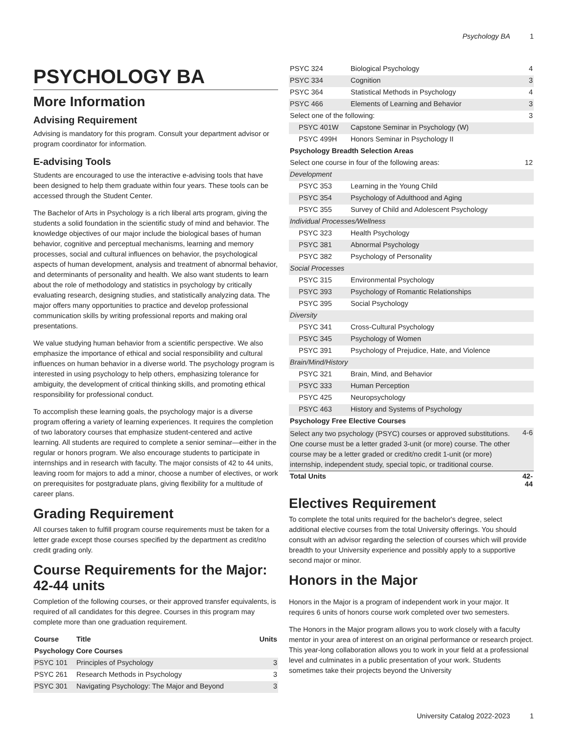Psychology BA 1
PSYCHOLOGY BA
More Information
Advising Requirement
Advising is mandatory for this program. Consult your department advisor or program coordinator for information.
E-advising Tools
Students are encouraged to use the interactive e-advising tools that have been designed to help them graduate within four years. These tools can be accessed through the Student Center.
The Bachelor of Arts in Psychology is a rich liberal arts program, giving the students a solid foundation in the scientific study of mind and behavior. The knowledge objectives of our major include the biological bases of human behavior, cognitive and perceptual mechanisms, learning and memory processes, social and cultural influences on behavior, the psychological aspects of human development, analysis and treatment of abnormal behavior, and determinants of personality and health. We also want students to learn about the role of methodology and statistics in psychology by critically evaluating research, designing studies, and statistically analyzing data. The major offers many opportunities to practice and develop professional communication skills by writing professional reports and making oral presentations.
We value studying human behavior from a scientific perspective. We also emphasize the importance of ethical and social responsibility and cultural influences on human behavior in a diverse world. The psychology program is interested in using psychology to help others, emphasizing tolerance for ambiguity, the development of critical thinking skills, and promoting ethical responsibility for professional conduct.
To accomplish these learning goals, the psychology major is a diverse program offering a variety of learning experiences. It requires the completion of two laboratory courses that emphasize student-centered and active learning. All students are required to complete a senior seminar—either in the regular or honors program. We also encourage students to participate in internships and in research with faculty. The major consists of 42 to 44 units, leaving room for majors to add a minor, choose a number of electives, or work on prerequisites for postgraduate plans, giving flexibility for a multitude of career plans.
Grading Requirement
All courses taken to fulfill program course requirements must be taken for a letter grade except those courses specified by the department as credit/no credit grading only.
Course Requirements for the Major: 42-44 units
Completion of the following courses, or their approved transfer equivalents, is required of all candidates for this degree. Courses in this program may complete more than one graduation requirement.
| Course | Title | Units |
| --- | --- | --- |
| Psychology Core Courses | | |
| PSYC 101 | Principles of Psychology | 3 |
| PSYC 261 | Research Methods in Psychology | 3 |
| PSYC 301 | Navigating Psychology: The Major and Beyond | 3 |
| PSYC 324 | Biological Psychology | 4 |
| PSYC 334 | Cognition | 3 |
| PSYC 364 | Statistical Methods in Psychology | 4 |
| PSYC 466 | Elements of Learning and Behavior | 3 |
| Select one of the following: | | 3 |
| PSYC 401W | Capstone Seminar in Psychology (W) | |
| PSYC 499H | Honors Seminar in Psychology II | |
| Psychology Breadth Selection Areas | | |
| Select one course in four of the following areas: | | 12 |
| Development | | |
| PSYC 353 | Learning in the Young Child | |
| PSYC 354 | Psychology of Adulthood and Aging | |
| PSYC 355 | Survey of Child and Adolescent Psychology | |
| Individual Processes/Wellness | | |
| PSYC 323 | Health Psychology | |
| PSYC 381 | Abnormal Psychology | |
| PSYC 382 | Psychology of Personality | |
| Social Processes | | |
| PSYC 315 | Environmental Psychology | |
| PSYC 393 | Psychology of Romantic Relationships | |
| PSYC 395 | Social Psychology | |
| Diversity | | |
| PSYC 341 | Cross-Cultural Psychology | |
| PSYC 345 | Psychology of Women | |
| PSYC 391 | Psychology of Prejudice, Hate, and Violence | |
| Brain/Mind/History | | |
| PSYC 321 | Brain, Mind, and Behavior | |
| PSYC 333 | Human Perception | |
| PSYC 425 | Neuropsychology | |
| PSYC 463 | History and Systems of Psychology | |
| Psychology Free Elective Courses | | |
| Select any two psychology (PSYC) courses or approved substitutions. One course must be a letter graded 3-unit (or more) course. The other course may be a letter graded or credit/no credit 1-unit (or more) internship, independent study, special topic, or traditional course. | | 4-6 |
| Total Units | | 42-44 |
Electives Requirement
To complete the total units required for the bachelor's degree, select additional elective courses from the total University offerings. You should consult with an advisor regarding the selection of courses which will provide breadth to your University experience and possibly apply to a supportive second major or minor.
Honors in the Major
Honors in the Major is a program of independent work in your major. It requires 6 units of honors course work completed over two semesters.
The Honors in the Major program allows you to work closely with a faculty mentor in your area of interest on an original performance or research project. This year-long collaboration allows you to work in your field at a professional level and culminates in a public presentation of your work. Students sometimes take their projects beyond the University
University Catalog 2022-2023 1